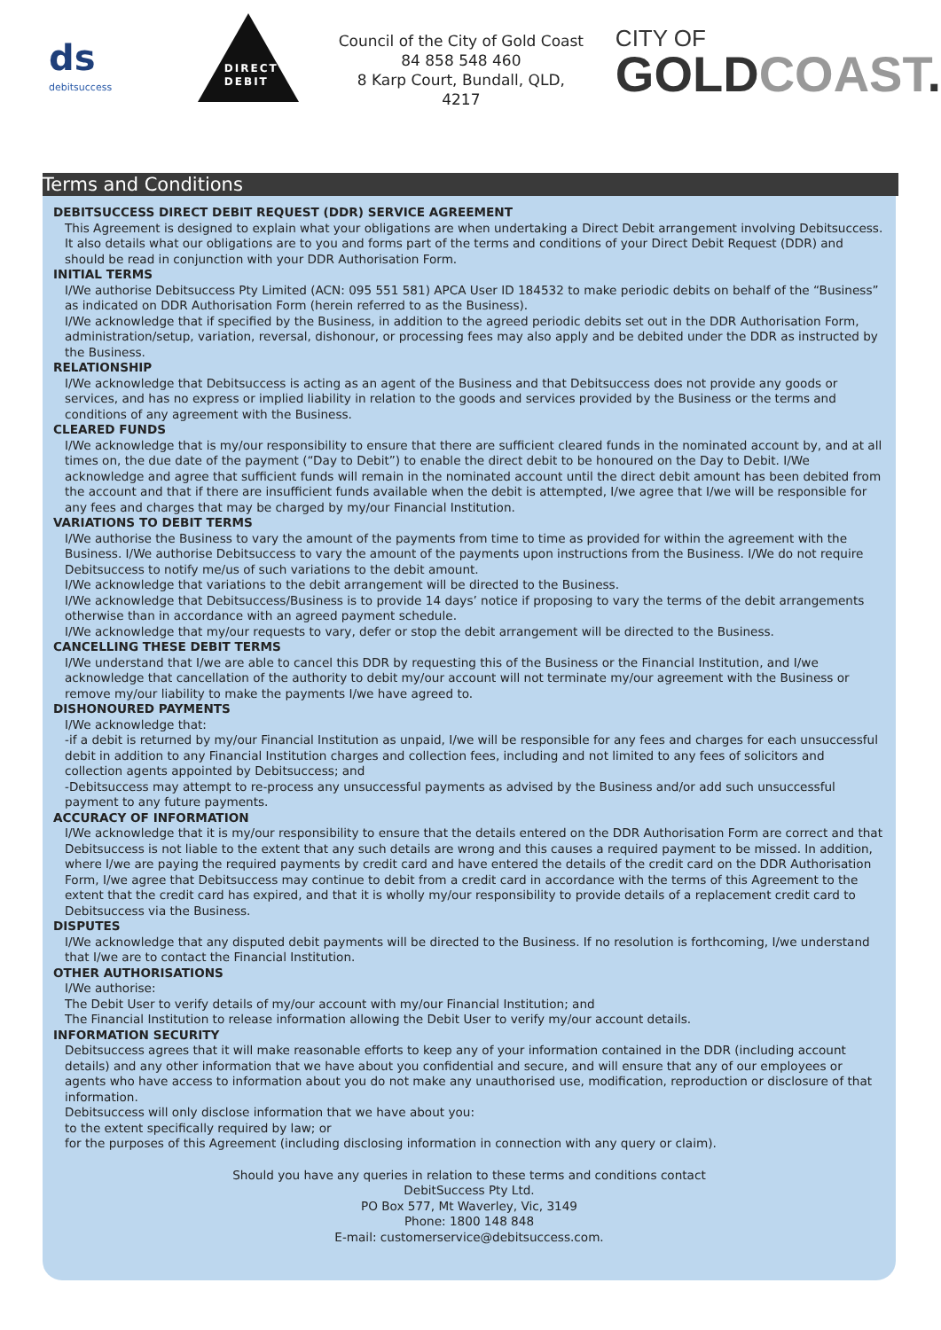ds
debitsuccess
DIRECT
DEBIT
Council of the City of Gold Coast
84 858 548 460
8 Karp Court, Bundall, QLD, 4217
CITY OF
GOLDCOAST.
Terms and Conditions
DEBITSUCCESS DIRECT DEBIT REQUEST (DDR) SERVICE AGREEMENT
This Agreement is designed to explain what your obligations are when undertaking a Direct Debit arrangement involving Debitsuccess. It also details what our obligations are to you and forms part of the terms and conditions of your Direct Debit Request (DDR) and should be read in conjunction with your DDR Authorisation Form.
INITIAL TERMS
I/We authorise Debitsuccess Pty Limited (ACN: 095 551 581) APCA User ID 184532 to make periodic debits on behalf of the “Business” as indicated on DDR Authorisation Form (herein referred to as the Business).
I/We acknowledge that if specified by the Business, in addition to the agreed periodic debits set out in the DDR Authorisation Form, administration/setup, variation, reversal, dishonour, or processing fees may also apply and be debited under the DDR as instructed by the Business.
RELATIONSHIP
I/We acknowledge that Debitsuccess is acting as an agent of the Business and that Debitsuccess does not provide any goods or services, and has no express or implied liability in relation to the goods and services provided by the Business or the terms and conditions of any agreement with the Business.
CLEARED FUNDS
I/We acknowledge that is my/our responsibility to ensure that there are sufficient cleared funds in the nominated account by, and at all times on, the due date of the payment (“Day to Debit”) to enable the direct debit to be honoured on the Day to Debit. I/We acknowledge and agree that sufficient funds will remain in the nominated account until the direct debit amount has been debited from the account and that if there are insufficient funds available when the debit is attempted, I/we agree that I/we will be responsible for any fees and charges that may be charged by my/our Financial Institution.
VARIATIONS TO DEBIT TERMS
I/We authorise the Business to vary the amount of the payments from time to time as provided for within the agreement with the Business. I/We authorise Debitsuccess to vary the amount of the payments upon instructions from the Business. I/We do not require Debitsuccess to notify me/us of such variations to the debit amount.
I/We acknowledge that variations to the debit arrangement will be directed to the Business.
I/We acknowledge that Debitsuccess/Business is to provide 14 days’ notice if proposing to vary the terms of the debit arrangements otherwise than in accordance with an agreed payment schedule.
I/We acknowledge that my/our requests to vary, defer or stop the debit arrangement will be directed to the Business.
CANCELLING THESE DEBIT TERMS
I/We understand that I/we are able to cancel this DDR by requesting this of the Business or the Financial Institution, and I/we acknowledge that cancellation of the authority to debit my/our account will not terminate my/our agreement with the Business or remove my/our liability to make the payments I/we have agreed to.
DISHONOURED PAYMENTS
I/We acknowledge that:
-if a debit is returned by my/our Financial Institution as unpaid, I/we will be responsible for any fees and charges for each unsuccessful debit in addition to any Financial Institution charges and collection fees, including and not limited to any fees of solicitors and collection agents appointed by Debitsuccess; and
-Debitsuccess may attempt to re-process any unsuccessful payments as advised by the Business and/or add such unsuccessful payment to any future payments.
ACCURACY OF INFORMATION
I/We acknowledge that it is my/our responsibility to ensure that the details entered on the DDR Authorisation Form are correct and that Debitsuccess is not liable to the extent that any such details are wrong and this causes a required payment to be missed. In addition, where I/we are paying the required payments by credit card and have entered the details of the credit card on the DDR Authorisation Form, I/we agree that Debitsuccess may continue to debit from a credit card in accordance with the terms of this Agreement to the extent that the credit card has expired, and that it is wholly my/our responsibility to provide details of a replacement credit card to Debitsuccess via the Business.
DISPUTES
I/We acknowledge that any disputed debit payments will be directed to the Business. If no resolution is forthcoming, I/we understand that I/we are to contact the Financial Institution.
OTHER AUTHORISATIONS
I/We authorise:
The Debit User to verify details of my/our account with my/our Financial Institution; and
The Financial Institution to release information allowing the Debit User to verify my/our account details.
INFORMATION SECURITY
Debitsuccess agrees that it will make reasonable efforts to keep any of your information contained in the DDR (including account details) and any other information that we have about you confidential and secure, and will ensure that any of our employees or agents who have access to information about you do not make any unauthorised use, modification, reproduction or disclosure of that information.
Debitsuccess will only disclose information that we have about you:
to the extent specifically required by law; or
for the purposes of this Agreement (including disclosing information in connection with any query or claim).
Should you have any queries in relation to these terms and conditions contact
DebitSuccess Pty Ltd.
PO Box 577, Mt Waverley, Vic, 3149
Phone: 1800 148 848
E-mail: customerservice@debitsuccess.com.